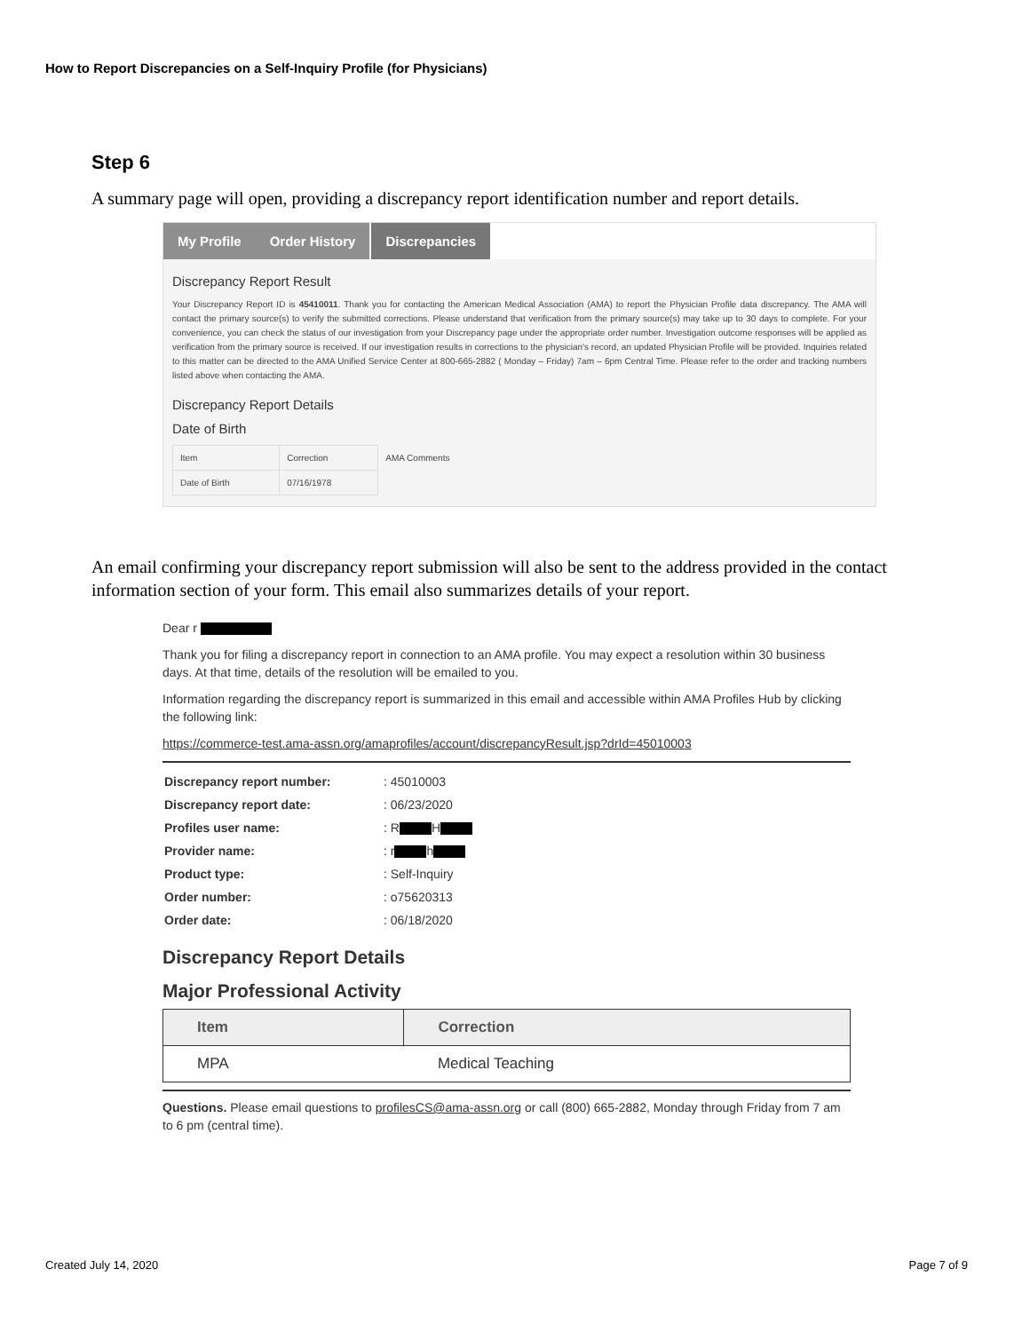How to Report Discrepancies on a Self-Inquiry Profile (for Physicians)
Step 6
A summary page will open, providing a discrepancy report identification number and report details.
My Profile Order History Discrepancies
Discrepancy Report Result
Your Discrepancy Report ID is 45410011. Thank you for contacting the American Medical Association (AMA) to report the Physician Profile data discrepancy. The AMA will contact the primary source(s) to verify the submitted corrections. Please understand that verification from the primary source(s) may take up to 30 days to complete. For your convenience, you can check the status of our investigation from your Discrepancy page under the appropriate order number. Investigation outcome responses will be applied as verification from the primary source is received. If our investigation results in corrections to the physician's record, an updated Physician Profile will be provided. Inquiries related to this matter can be directed to the AMA Unified Service Center at 800-665-2882 ( Monday – Friday) 7am – 6pm Central Time. Please refer to the order and tracking numbers listed above when contacting the AMA.
Discrepancy Report Details
Date of Birth
| Item | Correction | AMA Comments |
| --- | --- | --- |
| Date of Birth | 07/16/1978 | |
An email confirming your discrepancy report submission will also be sent to the address provided in the contact information section of your form. This email also summarizes details of your report.
Dear r
Thank you for filing a discrepancy report in connection to an AMA profile. You may expect a resolution within 30 business days. At that time, details of the resolution will be emailed to you.
Information regarding the discrepancy report is summarized in this email and accessible within AMA Profiles Hub by clicking the following link:
https://commerce-test.ama-assn.org/amaprofiles/account/discrepancyResult.jsp?drId=45010003
| Discrepancy report number: | : 45010003 |
| Discrepancy report date: | : 06/23/2020 |
| Profiles user name: | : R H |
| Provider name: | : r h |
| Product type: | : Self-Inquiry |
| Order number: | : o75620313 |
| Order date: | : 06/18/2020 |
Discrepancy Report Details
Major Professional Activity
| Item | Correction |
| --- | --- |
| MPA | Medical Teaching |
Questions. Please email questions to profilesCS@ama-assn.org or call (800) 665-2882, Monday through Friday from 7 am to 6 pm (central time).
Created July 14, 2020 Page 7 of 9